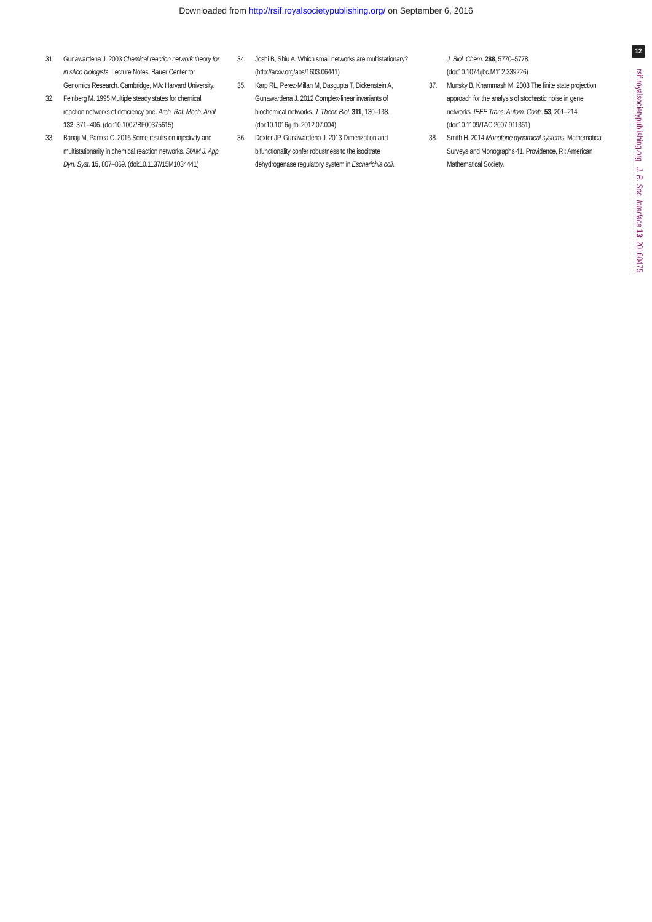Downloaded from http://rsif.royalsocietypublishing.org/ on September 6, 2016
31. Gunawardena J. 2003 Chemical reaction network theory for in silico biologists. Lecture Notes, Bauer Center for Genomics Research. Cambridge, MA: Harvard University.
32. Feinberg M. 1995 Multiple steady states for chemical reaction networks of deficiency one. Arch. Rat. Mech. Anal. 132, 371–406. (doi:10.1007/BF00375615)
33. Banaji M, Pantea C. 2016 Some results on injectivity and multistationarity in chemical reaction networks. SIAM J. App. Dyn. Syst. 15, 807–869. (doi:10.1137/15M1034441)
34. Joshi B, Shiu A. Which small networks are multistationary? (http://arxiv.org/abs/1603.06441)
35. Karp RL, Perez-Millan M, Dasgupta T, Dickenstein A, Gunawardena J. 2012 Complex-linear invariants of biochemical networks. J. Theor. Biol. 311, 130–138. (doi:10.1016/j.jtbi.2012.07.004)
36. Dexter JP, Gunawardena J. 2013 Dimerization and bifunctionality confer robustness to the isocitrate dehydrogenase regulatory system in Escherichia coli.
J. Biol. Chem. 288, 5770–5778. (doi:10.1074/jbc.M112.339226)
37. Munsky B, Khammash M. 2008 The finite state projection approach for the analysis of stochastic noise in gene networks. IEEE Trans. Autom. Contr. 53, 201–214. (doi:10.1109/TAC.2007.911361)
38. Smith H. 2014 Monotone dynamical systems, Mathematical Surveys and Monographs 41. Providence, RI: American Mathematical Society.
12
rsif.royalsocietypublishing.org J. R. Soc. Interface 13: 20160475